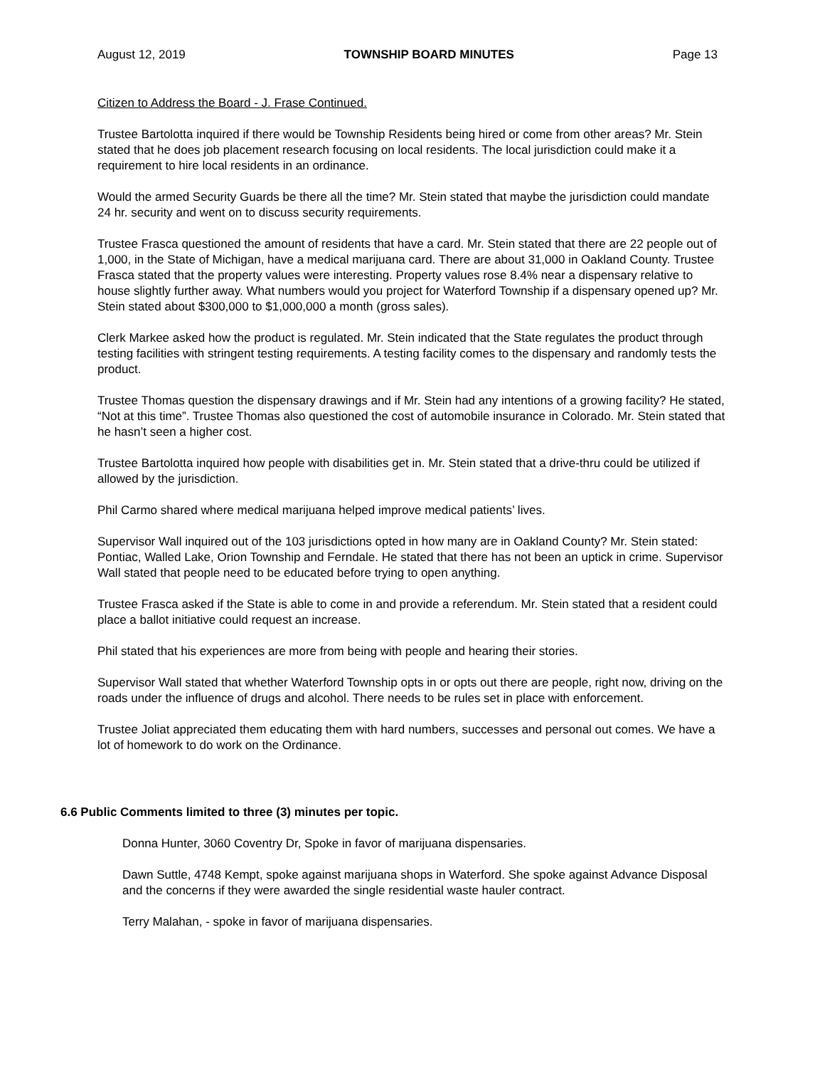August 12, 2019 TOWNSHIP BOARD MINUTES Page 13
Citizen to Address the Board - J. Frase Continued.
Trustee Bartolotta inquired if there would be Township Residents being hired or come from other areas? Mr. Stein stated that he does job placement research focusing on local residents. The local jurisdiction could make it a requirement to hire local residents in an ordinance.
Would the armed Security Guards be there all the time? Mr. Stein stated that maybe the jurisdiction could mandate 24 hr. security and went on to discuss security requirements.
Trustee Frasca questioned the amount of residents that have a card. Mr. Stein stated that there are 22 people out of 1,000, in the State of Michigan, have a medical marijuana card. There are about 31,000 in Oakland County. Trustee Frasca stated that the property values were interesting. Property values rose 8.4% near a dispensary relative to house slightly further away. What numbers would you project for Waterford Township if a dispensary opened up? Mr. Stein stated about $300,000 to $1,000,000 a month (gross sales).
Clerk Markee asked how the product is regulated. Mr. Stein indicated that the State regulates the product through testing facilities with stringent testing requirements. A testing facility comes to the dispensary and randomly tests the product.
Trustee Thomas question the dispensary drawings and if Mr. Stein had any intentions of a growing facility? He stated, “Not at this time”. Trustee Thomas also questioned the cost of automobile insurance in Colorado. Mr. Stein stated that he hasn’t seen a higher cost.
Trustee Bartolotta inquired how people with disabilities get in. Mr. Stein stated that a drive-thru could be utilized if allowed by the jurisdiction.
Phil Carmo shared where medical marijuana helped improve medical patients’ lives.
Supervisor Wall inquired out of the 103 jurisdictions opted in how many are in Oakland County? Mr. Stein stated: Pontiac, Walled Lake, Orion Township and Ferndale. He stated that there has not been an uptick in crime. Supervisor Wall stated that people need to be educated before trying to open anything.
Trustee Frasca asked if the State is able to come in and provide a referendum. Mr. Stein stated that a resident could place a ballot initiative could request an increase.
Phil stated that his experiences are more from being with people and hearing their stories.
Supervisor Wall stated that whether Waterford Township opts in or opts out there are people, right now, driving on the roads under the influence of drugs and alcohol. There needs to be rules set in place with enforcement.
Trustee Joliat appreciated them educating them with hard numbers, successes and personal out comes. We have a lot of homework to do work on the Ordinance.
6.6 Public Comments limited to three (3) minutes per topic.
Donna Hunter, 3060 Coventry Dr, Spoke in favor of marijuana dispensaries.
Dawn Suttle, 4748 Kempt, spoke against marijuana shops in Waterford. She spoke against Advance Disposal and the concerns if they were awarded the single residential waste hauler contract.
Terry Malahan, - spoke in favor of marijuana dispensaries.